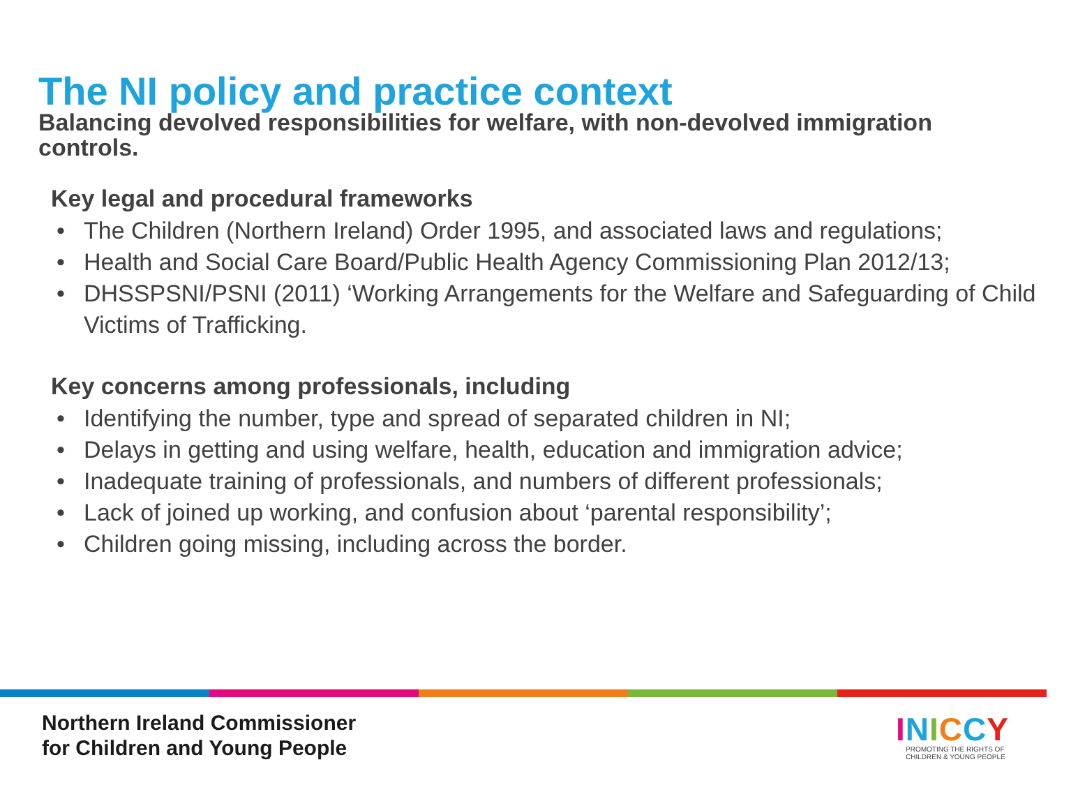The NI policy and practice context
Balancing devolved responsibilities for welfare, with non-devolved immigration controls.
Key legal and procedural frameworks
• The Children (Northern Ireland) Order 1995, and associated laws and regulations;
• Health and Social Care Board/Public Health Agency Commissioning Plan 2012/13;
• DHSSPSNI/PSNI (2011) ‘Working Arrangements for the Welfare and Safeguarding of Child Victims of Trafficking.
Key concerns among professionals, including
• Identifying the number, type and spread of separated children in NI;
• Delays in getting and using welfare, health, education and immigration advice;
• Inadequate training of professionals, and numbers of different professionals;
• Lack of joined up working, and confusion about ‘parental responsibility’;
• Children going missing, including across the border.
Northern Ireland Commissioner
for Children and Young People
INICCY
PROMOTING THE RIGHTS OF
CHILDREN & YOUNG PEOPLE